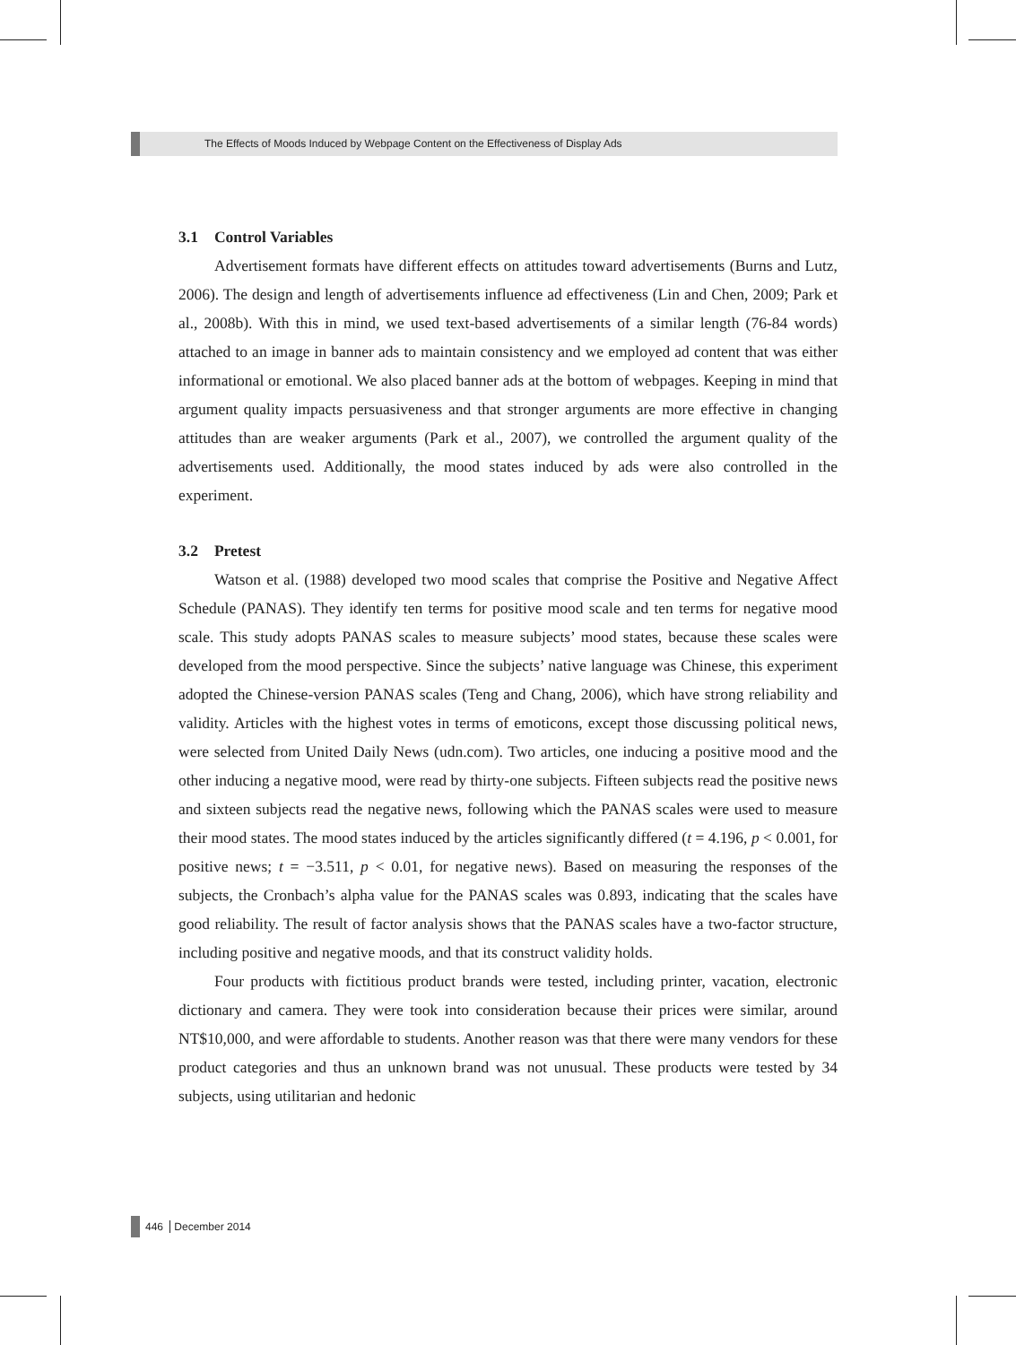The Effects of Moods Induced by Webpage Content on the Effectiveness of Display Ads
3.1 Control Variables
Advertisement formats have different effects on attitudes toward advertisements (Burns and Lutz, 2006). The design and length of advertisements influence ad effectiveness (Lin and Chen, 2009; Park et al., 2008b). With this in mind, we used text-based advertisements of a similar length (76-84 words) attached to an image in banner ads to maintain consistency and we employed ad content that was either informational or emotional. We also placed banner ads at the bottom of webpages. Keeping in mind that argument quality impacts persuasiveness and that stronger arguments are more effective in changing attitudes than are weaker arguments (Park et al., 2007), we controlled the argument quality of the advertisements used. Additionally, the mood states induced by ads were also controlled in the experiment.
3.2 Pretest
Watson et al. (1988) developed two mood scales that comprise the Positive and Negative Affect Schedule (PANAS). They identify ten terms for positive mood scale and ten terms for negative mood scale. This study adopts PANAS scales to measure subjects’ mood states, because these scales were developed from the mood perspective. Since the subjects’ native language was Chinese, this experiment adopted the Chinese-version PANAS scales (Teng and Chang, 2006), which have strong reliability and validity. Articles with the highest votes in terms of emoticons, except those discussing political news, were selected from United Daily News (udn.com). Two articles, one inducing a positive mood and the other inducing a negative mood, were read by thirty-one subjects. Fifteen subjects read the positive news and sixteen subjects read the negative news, following which the PANAS scales were used to measure their mood states. The mood states induced by the articles significantly differed (t = 4.196, p < 0.001, for positive news; t = −3.511, p < 0.01, for negative news). Based on measuring the responses of the subjects, the Cronbach’s alpha value for the PANAS scales was 0.893, indicating that the scales have good reliability. The result of factor analysis shows that the PANAS scales have a two-factor structure, including positive and negative moods, and that its construct validity holds.
Four products with fictitious product brands were tested, including printer, vacation, electronic dictionary and camera. They were took into consideration because their prices were similar, around NT$10,000, and were affordable to students. Another reason was that there were many vendors for these product categories and thus an unknown brand was not unusual. These products were tested by 34 subjects, using utilitarian and hedonic
446 December 2014